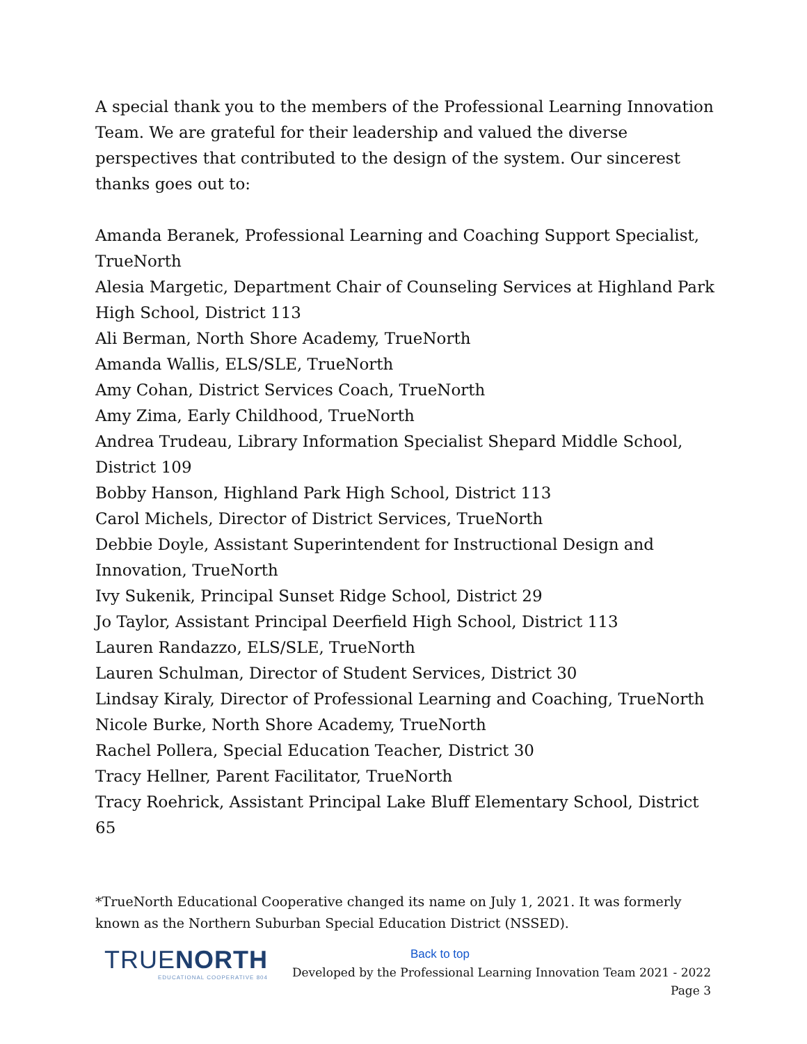A special thank you to the members of the Professional Learning Innovation Team. We are grateful for their leadership and valued the diverse perspectives that contributed to the design of the system. Our sincerest thanks goes out to:
Amanda Beranek, Professional Learning and Coaching Support Specialist, TrueNorth
Alesia Margetic, Department Chair of Counseling Services at Highland Park High School, District 113
Ali Berman, North Shore Academy, TrueNorth
Amanda Wallis, ELS/SLE, TrueNorth
Amy Cohan, District Services Coach, TrueNorth
Amy Zima, Early Childhood, TrueNorth
Andrea Trudeau, Library Information Specialist Shepard Middle School, District 109
Bobby Hanson, Highland Park High School, District 113
Carol Michels, Director of District Services, TrueNorth
Debbie Doyle, Assistant Superintendent for Instructional Design and Innovation, TrueNorth
Ivy Sukenik, Principal Sunset Ridge School, District 29
Jo Taylor, Assistant Principal Deerfield High School, District 113
Lauren Randazzo, ELS/SLE, TrueNorth
Lauren Schulman, Director of Student Services, District 30
Lindsay Kiraly, Director of Professional Learning and Coaching, TrueNorth
Nicole Burke, North Shore Academy, TrueNorth
Rachel Pollera, Special Education Teacher, District 30
Tracy Hellner, Parent Facilitator, TrueNorth
Tracy Roehrick, Assistant Principal Lake Bluff Elementary School, District 65
*TrueNorth Educational Cooperative changed its name on July 1, 2021. It was formerly known as the Northern Suburban Special Education District (NSSED).
TRUENORTH
EDUCATIONAL COOPERATIVE 804
Back to top
Developed by the Professional Learning Innovation Team 2021 - 2022
Page 3